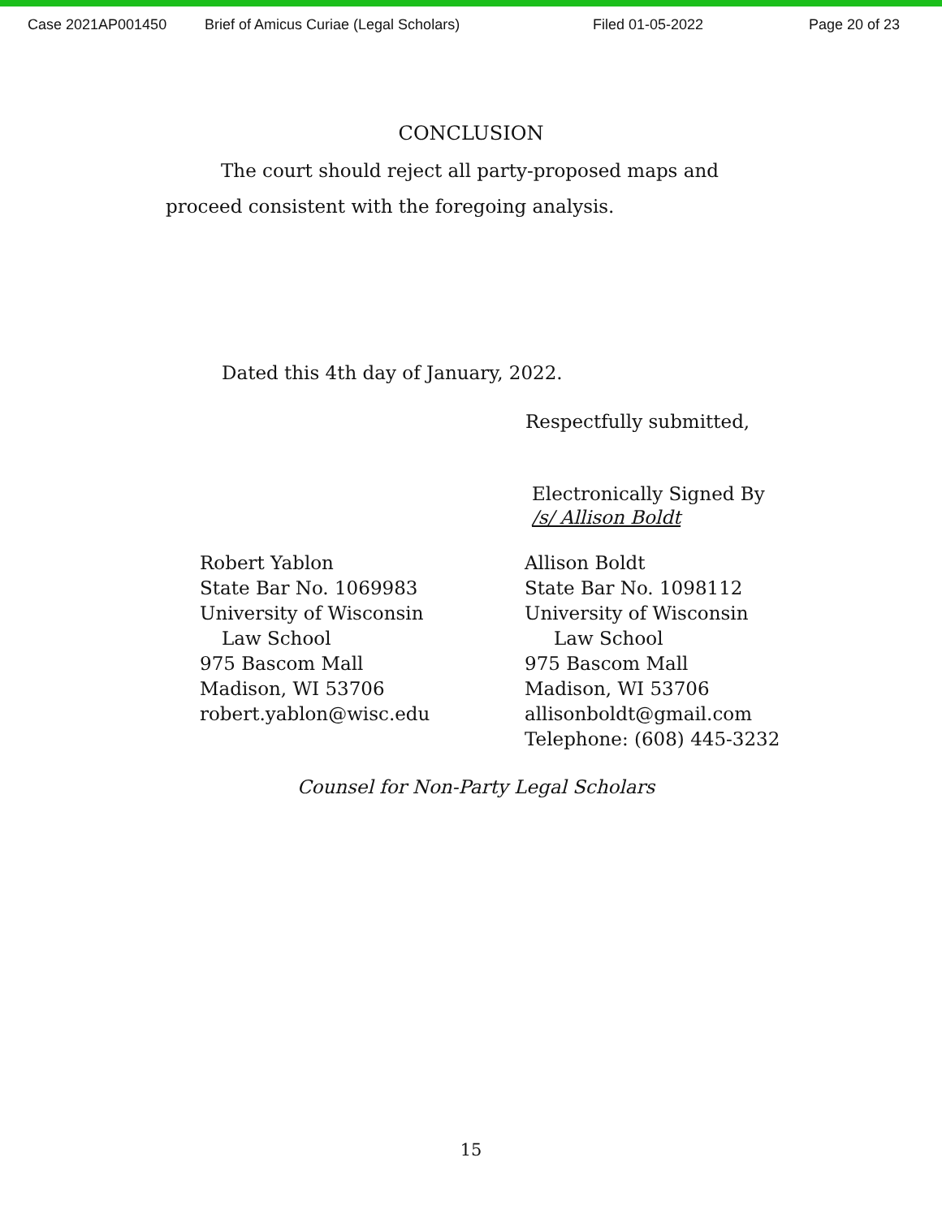Case 2021AP001450 Brief of Amicus Curiae (Legal Scholars) Filed 01-05-2022 Page 20 of 23
CONCLUSION
The court should reject all party-proposed maps and proceed consistent with the foregoing analysis.
Dated this 4th day of January, 2022.
Respectfully submitted,
Electronically Signed By
/s/ Allison Boldt
Robert Yablon
State Bar No. 1069983
University of Wisconsin
Law School
975 Bascom Mall
Madison, WI 53706
robert.yablon@wisc.edu
Allison Boldt
State Bar No. 1098112
University of Wisconsin
Law School
975 Bascom Mall
Madison, WI 53706
allisonboldt@gmail.com
Telephone: (608) 445-3232
Counsel for Non-Party Legal Scholars
15